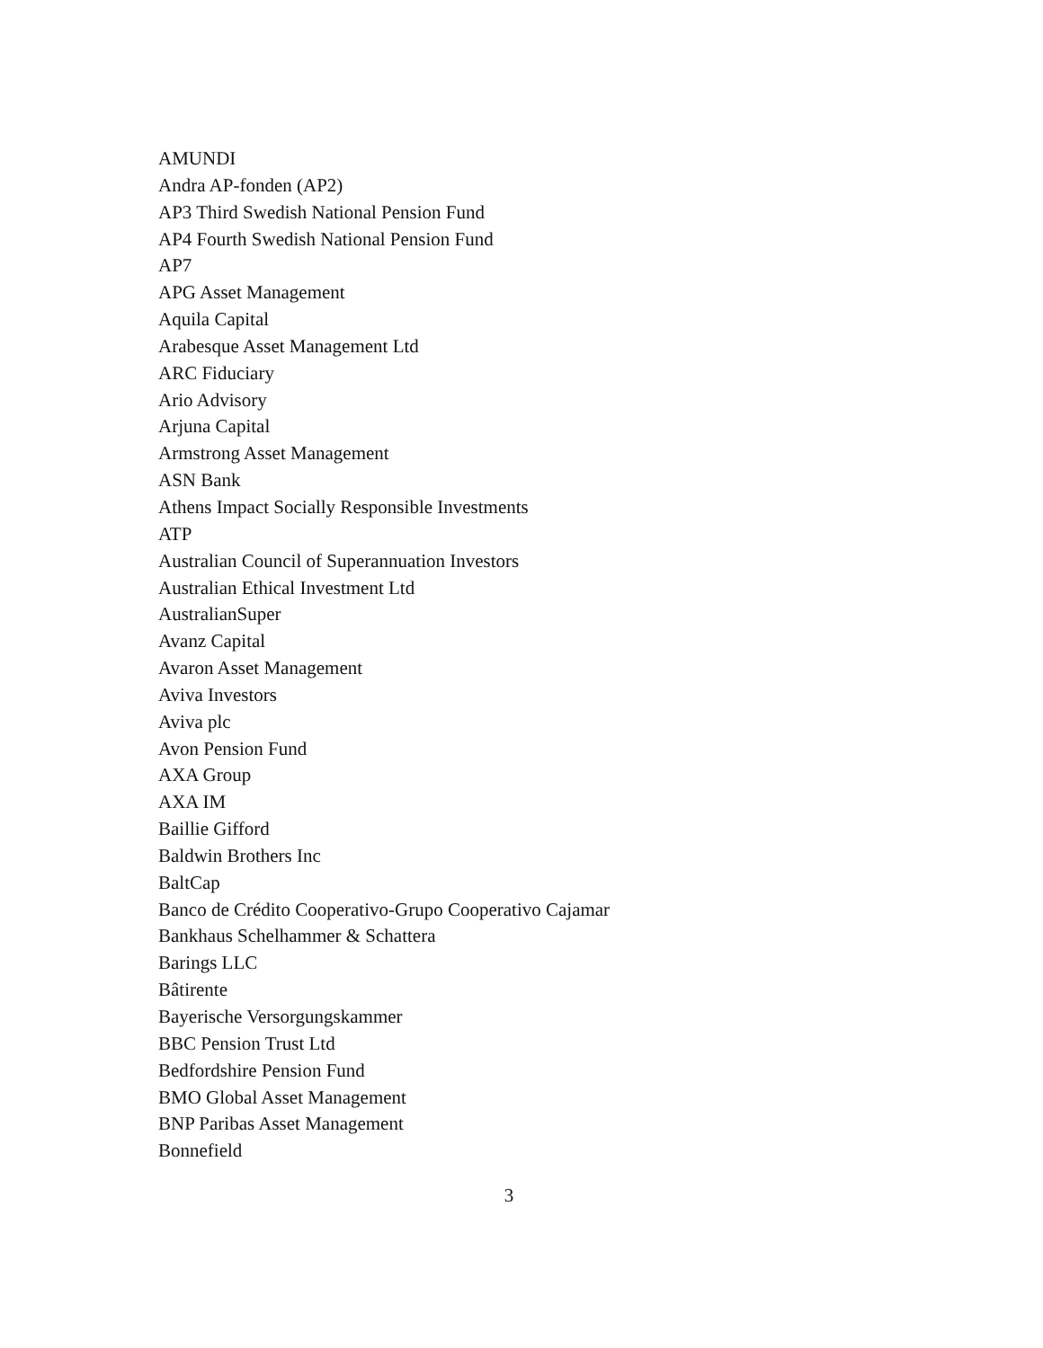AMUNDI
Andra AP-fonden (AP2)
AP3 Third Swedish National Pension Fund
AP4 Fourth Swedish National Pension Fund
AP7
APG Asset Management
Aquila Capital
Arabesque Asset Management Ltd
ARC Fiduciary
Ario Advisory
Arjuna Capital
Armstrong Asset Management
ASN Bank
Athens Impact Socially Responsible Investments
ATP
Australian Council of Superannuation Investors
Australian Ethical Investment Ltd
AustralianSuper
Avanz Capital
Avaron Asset Management
Aviva Investors
Aviva plc
Avon Pension Fund
AXA Group
AXA IM
Baillie Gifford
Baldwin Brothers Inc
BaltCap
Banco de Crédito Cooperativo-Grupo Cooperativo Cajamar
Bankhaus Schelhammer & Schattera
Barings LLC
Bâtirente
Bayerische Versorgungskammer
BBC Pension Trust Ltd
Bedfordshire Pension Fund
BMO Global Asset Management
BNP Paribas Asset Management
Bonnefield
3